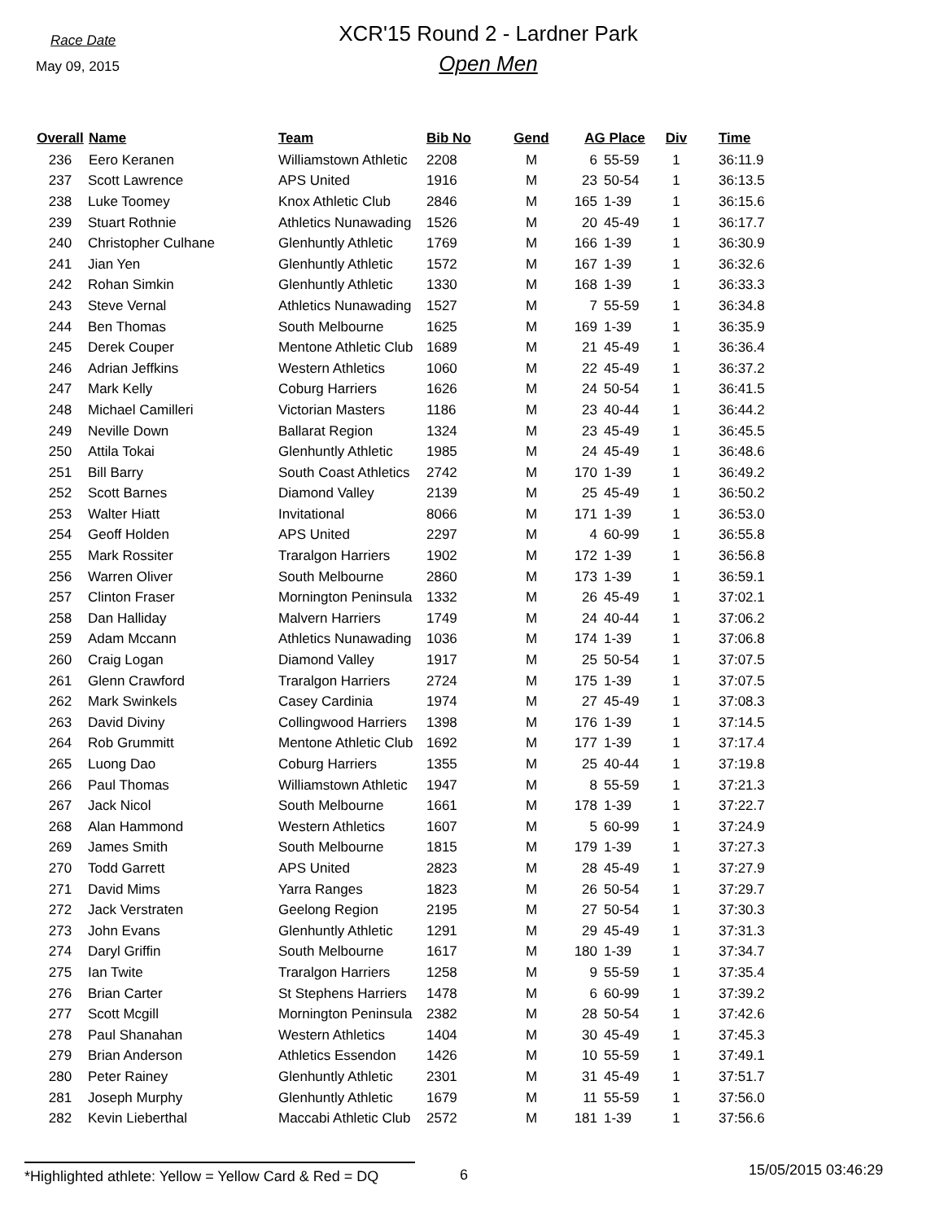Race Date
May 09, 2015
XCR'15 Round 2 - Lardner Park
Open Men
| Overall | Name | Team | Bib No | Gend | AG Place | | Div | Time |
| --- | --- | --- | --- | --- | --- | --- | --- | --- |
| 236 | Eero Keranen | Williamstown Athletic | 2208 | M | 6 | 55-59 | 1 | 36:11.9 |
| 237 | Scott Lawrence | APS United | 1916 | M | 23 | 50-54 | 1 | 36:13.5 |
| 238 | Luke Toomey | Knox Athletic Club | 2846 | M | 165 | 1-39 | 1 | 36:15.6 |
| 239 | Stuart Rothnie | Athletics Nunawading | 1526 | M | 20 | 45-49 | 1 | 36:17.7 |
| 240 | Christopher Culhane | Glenhuntly Athletic | 1769 | M | 166 | 1-39 | 1 | 36:30.9 |
| 241 | Jian Yen | Glenhuntly Athletic | 1572 | M | 167 | 1-39 | 1 | 36:32.6 |
| 242 | Rohan Simkin | Glenhuntly Athletic | 1330 | M | 168 | 1-39 | 1 | 36:33.3 |
| 243 | Steve Vernal | Athletics Nunawading | 1527 | M | 7 | 55-59 | 1 | 36:34.8 |
| 244 | Ben Thomas | South Melbourne | 1625 | M | 169 | 1-39 | 1 | 36:35.9 |
| 245 | Derek Couper | Mentone Athletic Club | 1689 | M | 21 | 45-49 | 1 | 36:36.4 |
| 246 | Adrian Jeffkins | Western Athletics | 1060 | M | 22 | 45-49 | 1 | 36:37.2 |
| 247 | Mark Kelly | Coburg Harriers | 1626 | M | 24 | 50-54 | 1 | 36:41.5 |
| 248 | Michael Camilleri | Victorian Masters | 1186 | M | 23 | 40-44 | 1 | 36:44.2 |
| 249 | Neville Down | Ballarat Region | 1324 | M | 23 | 45-49 | 1 | 36:45.5 |
| 250 | Attila Tokai | Glenhuntly Athletic | 1985 | M | 24 | 45-49 | 1 | 36:48.6 |
| 251 | Bill Barry | South Coast Athletics | 2742 | M | 170 | 1-39 | 1 | 36:49.2 |
| 252 | Scott Barnes | Diamond Valley | 2139 | M | 25 | 45-49 | 1 | 36:50.2 |
| 253 | Walter Hiatt | Invitational | 8066 | M | 171 | 1-39 | 1 | 36:53.0 |
| 254 | Geoff Holden | APS United | 2297 | M | 4 | 60-99 | 1 | 36:55.8 |
| 255 | Mark Rossiter | Traralgon Harriers | 1902 | M | 172 | 1-39 | 1 | 36:56.8 |
| 256 | Warren Oliver | South Melbourne | 2860 | M | 173 | 1-39 | 1 | 36:59.1 |
| 257 | Clinton Fraser | Mornington Peninsula | 1332 | M | 26 | 45-49 | 1 | 37:02.1 |
| 258 | Dan Halliday | Malvern Harriers | 1749 | M | 24 | 40-44 | 1 | 37:06.2 |
| 259 | Adam Mccann | Athletics Nunawading | 1036 | M | 174 | 1-39 | 1 | 37:06.8 |
| 260 | Craig Logan | Diamond Valley | 1917 | M | 25 | 50-54 | 1 | 37:07.5 |
| 261 | Glenn Crawford | Traralgon Harriers | 2724 | M | 175 | 1-39 | 1 | 37:07.5 |
| 262 | Mark Swinkels | Casey Cardinia | 1974 | M | 27 | 45-49 | 1 | 37:08.3 |
| 263 | David Diviny | Collingwood Harriers | 1398 | M | 176 | 1-39 | 1 | 37:14.5 |
| 264 | Rob Grummitt | Mentone Athletic Club | 1692 | M | 177 | 1-39 | 1 | 37:17.4 |
| 265 | Luong Dao | Coburg Harriers | 1355 | M | 25 | 40-44 | 1 | 37:19.8 |
| 266 | Paul Thomas | Williamstown Athletic | 1947 | M | 8 | 55-59 | 1 | 37:21.3 |
| 267 | Jack Nicol | South Melbourne | 1661 | M | 178 | 1-39 | 1 | 37:22.7 |
| 268 | Alan Hammond | Western Athletics | 1607 | M | 5 | 60-99 | 1 | 37:24.9 |
| 269 | James Smith | South Melbourne | 1815 | M | 179 | 1-39 | 1 | 37:27.3 |
| 270 | Todd Garrett | APS United | 2823 | M | 28 | 45-49 | 1 | 37:27.9 |
| 271 | David Mims | Yarra Ranges | 1823 | M | 26 | 50-54 | 1 | 37:29.7 |
| 272 | Jack Verstraten | Geelong Region | 2195 | M | 27 | 50-54 | 1 | 37:30.3 |
| 273 | John Evans | Glenhuntly Athletic | 1291 | M | 29 | 45-49 | 1 | 37:31.3 |
| 274 | Daryl Griffin | South Melbourne | 1617 | M | 180 | 1-39 | 1 | 37:34.7 |
| 275 | Ian Twite | Traralgon Harriers | 1258 | M | 9 | 55-59 | 1 | 37:35.4 |
| 276 | Brian Carter | St Stephens Harriers | 1478 | M | 6 | 60-99 | 1 | 37:39.2 |
| 277 | Scott Mcgill | Mornington Peninsula | 2382 | M | 28 | 50-54 | 1 | 37:42.6 |
| 278 | Paul Shanahan | Western Athletics | 1404 | M | 30 | 45-49 | 1 | 37:45.3 |
| 279 | Brian Anderson | Athletics Essendon | 1426 | M | 10 | 55-59 | 1 | 37:49.1 |
| 280 | Peter Rainey | Glenhuntly Athletic | 2301 | M | 31 | 45-49 | 1 | 37:51.7 |
| 281 | Joseph Murphy | Glenhuntly Athletic | 1679 | M | 11 | 55-59 | 1 | 37:56.0 |
| 282 | Kevin Lieberthal | Maccabi Athletic Club | 2572 | M | 181 | 1-39 | 1 | 37:56.6 |
*Highlighted athlete: Yellow = Yellow Card & Red = DQ
6
15/05/2015 03:46:29